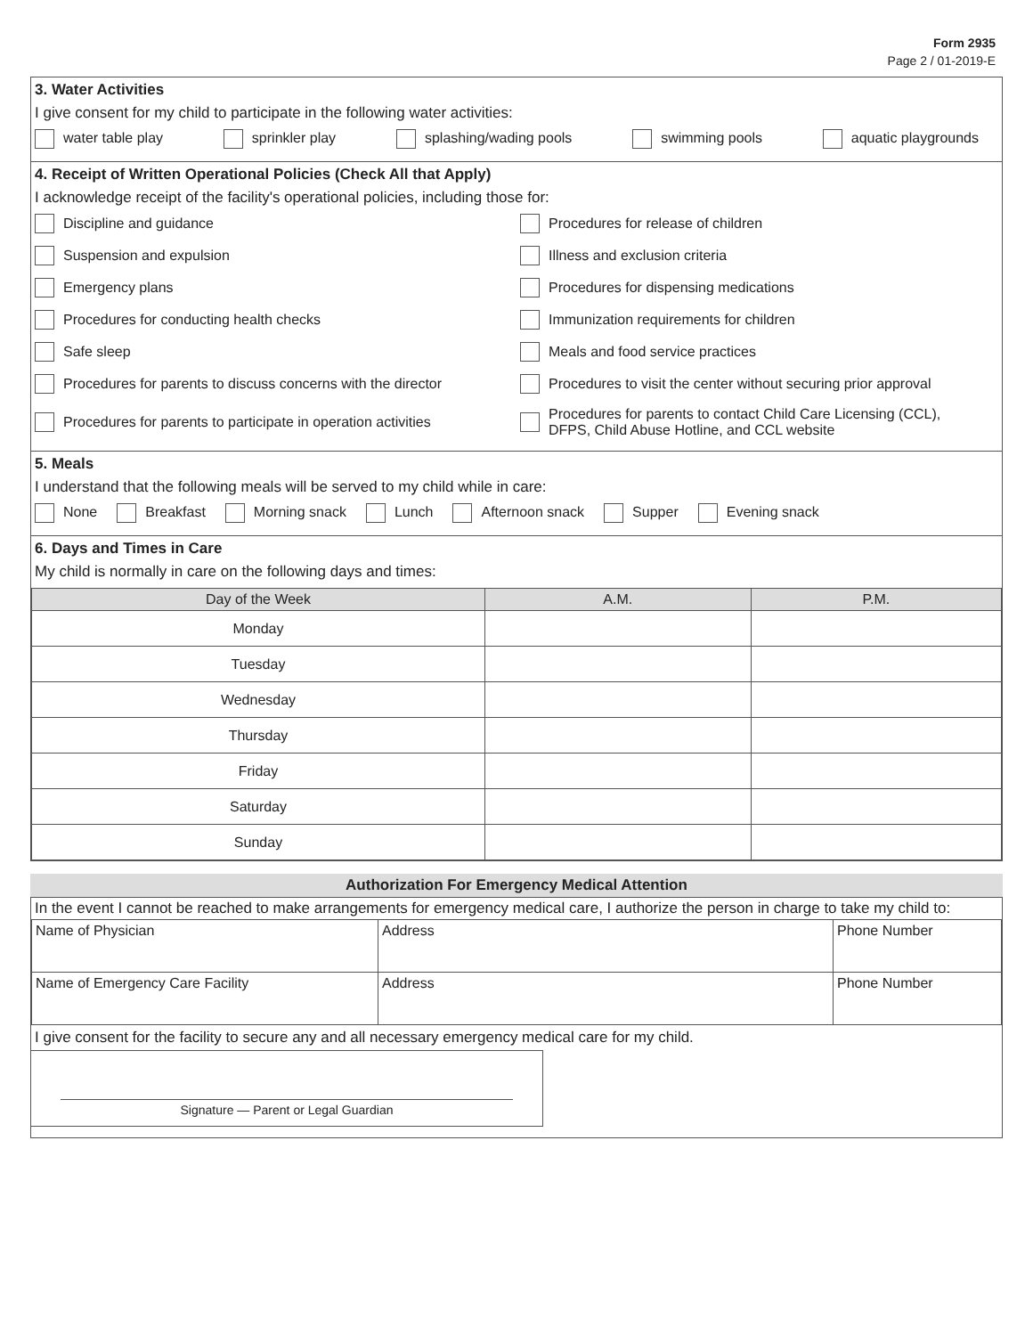Form 2935
Page 2 / 01-2019-E
3. Water Activities
I give consent for my child to participate in the following water activities:
water table play sprinkler play splashing/wading pools swimming pools aquatic playgrounds
4. Receipt of Written Operational Policies (Check All that Apply)
I acknowledge receipt of the facility's operational policies, including those for:
Discipline and guidance
Procedures for release of children
Suspension and expulsion
Illness and exclusion criteria
Emergency plans
Procedures for dispensing medications
Procedures for conducting health checks
Immunization requirements for children
Safe sleep
Meals and food service practices
Procedures for parents to discuss concerns with the director
Procedures to visit the center without securing prior approval
Procedures for parents to participate in operation activities
Procedures for parents to contact Child Care Licensing (CCL),
DFPS, Child Abuse Hotline, and CCL website
5. Meals
I understand that the following meals will be served to my child while in care:
None Breakfast Morning snack Lunch Afternoon snack Supper Evening snack
6. Days and Times in Care
My child is normally in care on the following days and times:
| Day of the Week | A.M. | P.M. |
| --- | --- | --- |
| Monday | | |
| Tuesday | | |
| Wednesday | | |
| Thursday | | |
| Friday | | |
| Saturday | | |
| Sunday | | |
Authorization For Emergency Medical Attention
In the event I cannot be reached to make arrangements for emergency medical care, I authorize the person in charge to take my child to:
| Name of Physician | Address | Phone Number |
| Name of Emergency Care Facility | Address | Phone Number |
I give consent for the facility to secure any and all necessary emergency medical care for my child.
Signature — Parent or Legal Guardian